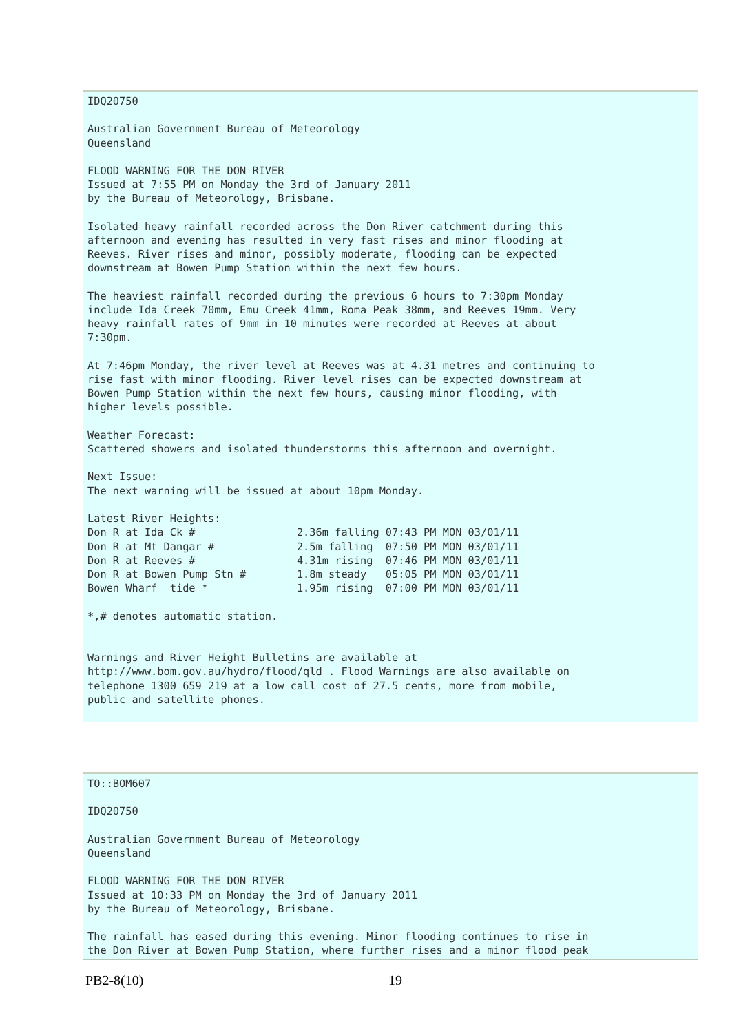IDQ20750

Australian Government Bureau of Meteorology
Queensland

FLOOD WARNING FOR THE DON RIVER
Issued at 7:55 PM on Monday the 3rd of January 2011
by the Bureau of Meteorology, Brisbane.

Isolated heavy rainfall recorded across the Don River catchment during this
afternoon and evening has resulted in very fast rises and minor flooding at
Reeves. River rises and minor, possibly moderate, flooding can be expected
downstream at Bowen Pump Station within the next few hours.

The heaviest rainfall recorded during the previous 6 hours to 7:30pm Monday
include Ida Creek 70mm, Emu Creek 41mm, Roma Peak 38mm, and Reeves 19mm. Very
heavy rainfall rates of 9mm in 10 minutes were recorded at Reeves at about
7:30pm.

At 7:46pm Monday, the river level at Reeves was at 4.31 metres and continuing to
rise fast with minor flooding. River level rises can be expected downstream at
Bowen Pump Station within the next few hours, causing minor flooding, with
higher levels possible.

Weather Forecast:
Scattered showers and isolated thunderstorms this afternoon and overnight.

Next Issue:
The next warning will be issued at about 10pm Monday.

Latest River Heights:
Don R at Ida Ck #                2.36m falling 07:43 PM MON 03/01/11
Don R at Mt Dangar #             2.5m falling  07:50 PM MON 03/01/11
Don R at Reeves #                4.31m rising  07:46 PM MON 03/01/11
Don R at Bowen Pump Stn #        1.8m steady   05:05 PM MON 03/01/11
Bowen Wharf  tide *              1.95m rising  07:00 PM MON 03/01/11

*,# denotes automatic station.


Warnings and River Height Bulletins are available at
http://www.bom.gov.au/hydro/flood/qld . Flood Warnings are also available on
telephone 1300 659 219 at a low call cost of 27.5 cents, more from mobile,
public and satellite phones.
TO::BOM607

IDQ20750

Australian Government Bureau of Meteorology
Queensland

FLOOD WARNING FOR THE DON RIVER
Issued at 10:33 PM on Monday the 3rd of January 2011
by the Bureau of Meteorology, Brisbane.

The rainfall has eased during this evening. Minor flooding continues to rise in
the Don River at Bowen Pump Station, where further rises and a minor flood peak
PB2-8(10) 19